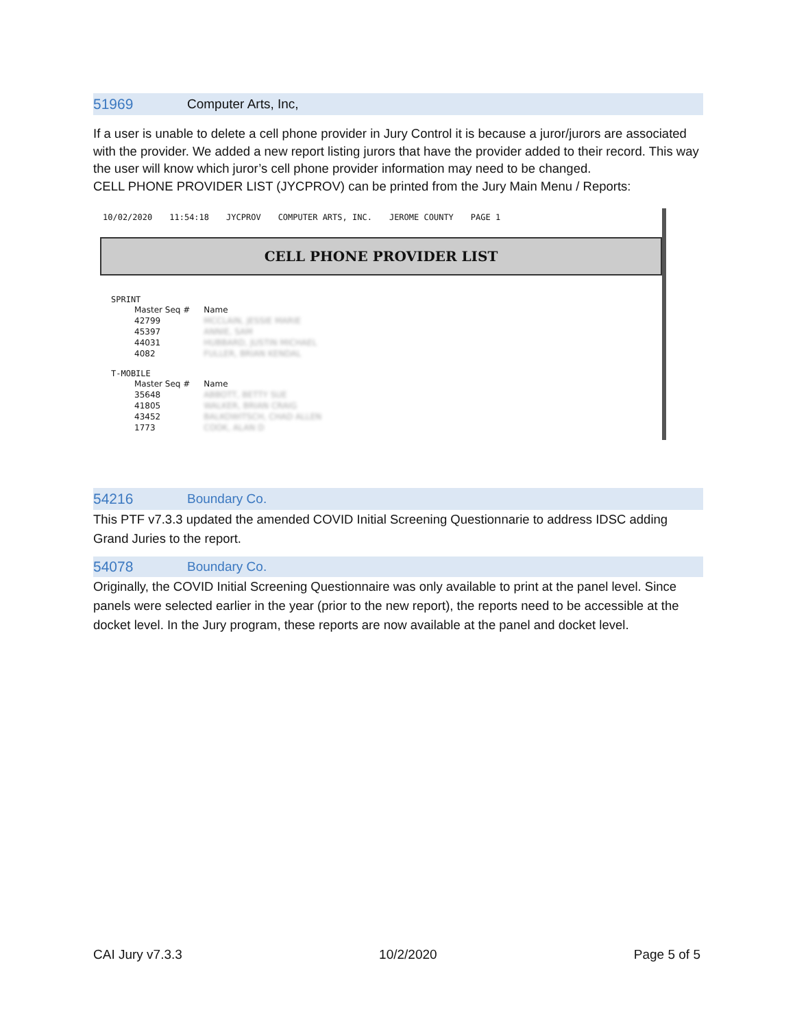51969 Computer Arts, Inc,
If a user is unable to delete a cell phone provider in Jury Control it is because a juror/jurors are associated with the provider. We added a new report listing jurors that have the provider added to their record. This way the user will know which juror’s cell phone provider information may need to be changed.
CELL PHONE PROVIDER LIST (JYCPROV) can be printed from the Jury Main Menu / Reports:
10/02/2020 11:54:18 JYCPROV COMPUTER ARTS, INC. JEROME COUNTY PAGE 1
CELL PHONE PROVIDER LIST
SPRINT
| Master Seq # | Name |
| --- | --- |
| 42799 | MCCLAIN, JESSIE MARIE |
| 45397 | ANNIE, SAM |
| 44031 | HUBBARD, JUSTIN MICHAEL |
| 4082 | FULLER, BRIAN KENDAL |
T-MOBILE
| Master Seq # | Name |
| --- | --- |
| 35648 | ABBOTT, BETTY SUE |
| 41805 | WALKER, BRIAN CRAIG |
| 43452 | BALKOWITSCH, CHAD ALLEN |
| 1773 | COOK, ALAN D |
54216 Boundary Co.
This PTF v7.3.3 updated the amended COVID Initial Screening Questionnarie to address IDSC adding Grand Juries to the report.
54078 Boundary Co.
Originally, the COVID Initial Screening Questionnaire was only available to print at the panel level. Since panels were selected earlier in the year (prior to the new report), the reports need to be accessible at the docket level. In the Jury program, these reports are now available at the panel and docket level.
CAI Jury v7.3.3 10/2/2020 Page 5 of 5